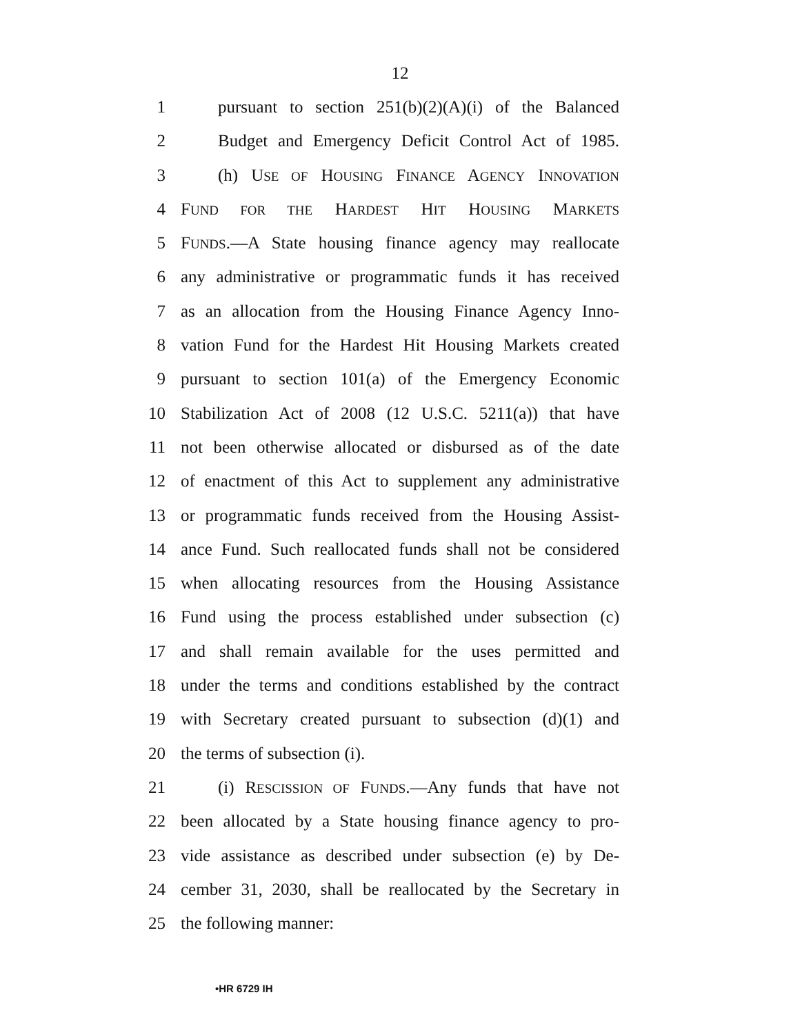12
1 pursuant to section 251(b)(2)(A)(i) of the Balanced
2 Budget and Emergency Deficit Control Act of 1985.
3 (h) USE OF HOUSING FINANCE AGENCY INNOVATION
4 FUND FOR THE HARDEST HIT HOUSING MARKETS
5 FUNDS.—A State housing finance agency may reallocate
6 any administrative or programmatic funds it has received
7 as an allocation from the Housing Finance Agency Inno-
8 vation Fund for the Hardest Hit Housing Markets created
9 pursuant to section 101(a) of the Emergency Economic
10 Stabilization Act of 2008 (12 U.S.C. 5211(a)) that have
11 not been otherwise allocated or disbursed as of the date
12 of enactment of this Act to supplement any administrative
13 or programmatic funds received from the Housing Assist-
14 ance Fund. Such reallocated funds shall not be considered
15 when allocating resources from the Housing Assistance
16 Fund using the process established under subsection (c)
17 and shall remain available for the uses permitted and
18 under the terms and conditions established by the contract
19 with Secretary created pursuant to subsection (d)(1) and
20 the terms of subsection (i).
21 (i) RESCISSION OF FUNDS.—Any funds that have not
22 been allocated by a State housing finance agency to pro-
23 vide assistance as described under subsection (e) by De-
24 cember 31, 2030, shall be reallocated by the Secretary in
25 the following manner:
•HR 6729 IH